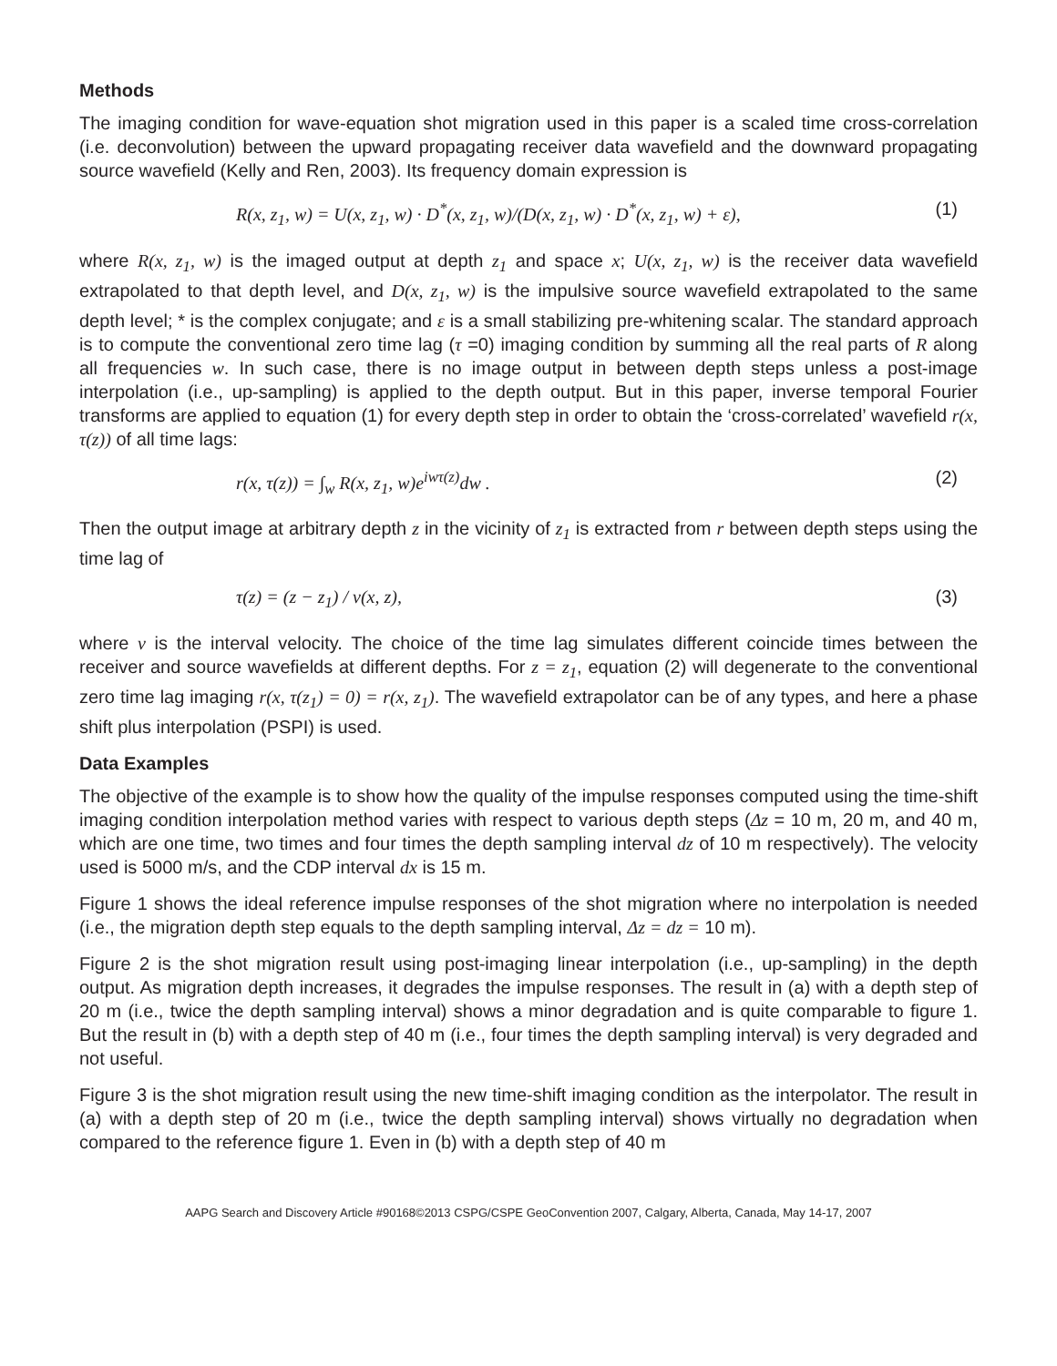Methods
The imaging condition for wave-equation shot migration used in this paper is a scaled time cross-correlation (i.e. deconvolution) between the upward propagating receiver data wavefield and the downward propagating source wavefield (Kelly and Ren, 2003). Its frequency domain expression is
R(x, z<sub>1</sub>, w) = U(x, z<sub>1</sub>, w) · D<sup>*</sup>(x, z<sub>1</sub>, w)/(D(x, z<sub>1</sub>, w) · D<sup>*</sup>(x, z<sub>1</sub>, w) + ε), (1)
where R(x, z<sub>1</sub>, w) is the imaged output at depth z<sub>1</sub> and space x; U(x, z<sub>1</sub>, w) is the receiver data wavefield extrapolated to that depth level, and D(x, z<sub>1</sub>, w) is the impulsive source wavefield extrapolated to the same depth level; * is the complex conjugate; and ε is a small stabilizing pre-whitening scalar. The standard approach is to compute the conventional zero time lag (τ =0) imaging condition by summing all the real parts of R along all frequencies w. In such case, there is no image output in between depth steps unless a post-image interpolation (i.e., up-sampling) is applied to the depth output. But in this paper, inverse temporal Fourier transforms are applied to equation (1) for every depth step in order to obtain the ‘cross-correlated’ wavefield r(x, τ(z)) of all time lags:
r(x, τ(z)) = ∫<sub>w</sub> R(x, z<sub>1</sub>, w)e<sup>iwτ(z)</sup>dw . (2)
Then the output image at arbitrary depth z in the vicinity of z<sub>1</sub> is extracted from r between depth steps using the time lag of
τ(z) = (z − z<sub>1</sub>) / v(x, z), (3)
where v is the interval velocity. The choice of the time lag simulates different coincide times between the receiver and source wavefields at different depths. For z = z<sub>1</sub>, equation (2) will degenerate to the conventional zero time lag imaging r(x, τ(z<sub>1</sub>) = 0) = r(x, z<sub>1</sub>). The wavefield extrapolator can be of any types, and here a phase shift plus interpolation (PSPI) is used.
Data Examples
The objective of the example is to show how the quality of the impulse responses computed using the time-shift imaging condition interpolation method varies with respect to various depth steps (Δz = 10 m, 20 m, and 40 m, which are one time, two times and four times the depth sampling interval dz of 10 m respectively). The velocity used is 5000 m/s, and the CDP interval dx is 15 m.
Figure 1 shows the ideal reference impulse responses of the shot migration where no interpolation is needed (i.e., the migration depth step equals to the depth sampling interval, Δz = dz = 10 m).
Figure 2 is the shot migration result using post-imaging linear interpolation (i.e., up-sampling) in the depth output. As migration depth increases, it degrades the impulse responses. The result in (a) with a depth step of 20 m (i.e., twice the depth sampling interval) shows a minor degradation and is quite comparable to figure 1. But the result in (b) with a depth step of 40 m (i.e., four times the depth sampling interval) is very degraded and not useful.
Figure 3 is the shot migration result using the new time-shift imaging condition as the interpolator. The result in (a) with a depth step of 20 m (i.e., twice the depth sampling interval) shows virtually no degradation when compared to the reference figure 1. Even in (b) with a depth step of 40 m
AAPG Search and Discovery Article #90168©2013 CSPG/CSPE GeoConvention 2007, Calgary, Alberta, Canada, May 14-17, 2007